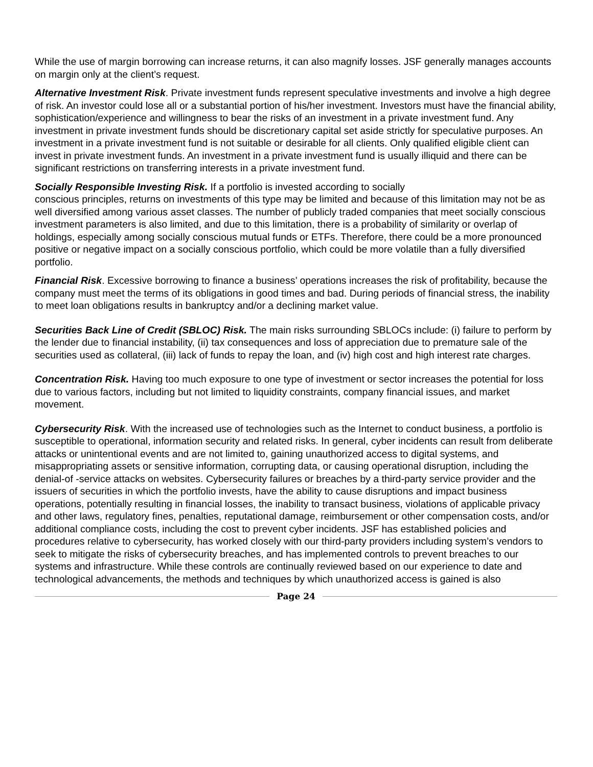While the use of margin borrowing can increase returns, it can also magnify losses. JSF generally manages accounts on margin only at the client’s request.
Alternative Investment Risk. Private investment funds represent speculative investments and involve a high degree of risk. An investor could lose all or a substantial portion of his/her investment. Investors must have the financial ability, sophistication/experience and willingness to bear the risks of an investment in a private investment fund. Any investment in private investment funds should be discretionary capital set aside strictly for speculative purposes. An investment in a private investment fund is not suitable or desirable for all clients. Only qualified eligible client can invest in private investment funds. An investment in a private investment fund is usually illiquid and there can be significant restrictions on transferring interests in a private investment fund.
Socially Responsible Investing Risk. If a portfolio is invested according to socially
conscious principles, returns on investments of this type may be limited and because of this limitation may not be as well diversified among various asset classes. The number of publicly traded companies that meet socially conscious investment parameters is also limited, and due to this limitation, there is a probability of similarity or overlap of holdings, especially among socially conscious mutual funds or ETFs. Therefore, there could be a more pronounced positive or negative impact on a socially conscious portfolio, which could be more volatile than a fully diversified portfolio.
Financial Risk. Excessive borrowing to finance a business’ operations increases the risk of profitability, because the company must meet the terms of its obligations in good times and bad. During periods of financial stress, the inability to meet loan obligations results in bankruptcy and/or a declining market value.
Securities Back Line of Credit (SBLOC) Risk. The main risks surrounding SBLOCs include: (i) failure to perform by the lender due to financial instability, (ii) tax consequences and loss of appreciation due to premature sale of the securities used as collateral, (iii) lack of funds to repay the loan, and (iv) high cost and high interest rate charges.
Concentration Risk. Having too much exposure to one type of investment or sector increases the potential for loss due to various factors, including but not limited to liquidity constraints, company financial issues, and market movement.
Cybersecurity Risk. With the increased use of technologies such as the Internet to conduct business, a portfolio is susceptible to operational, information security and related risks. In general, cyber incidents can result from deliberate attacks or unintentional events and are not limited to, gaining unauthorized access to digital systems, and misappropriating assets or sensitive information, corrupting data, or causing operational disruption, including the denial-of -service attacks on websites. Cybersecurity failures or breaches by a third-party service provider and the issuers of securities in which the portfolio invests, have the ability to cause disruptions and impact business operations, potentially resulting in financial losses, the inability to transact business, violations of applicable privacy and other laws, regulatory fines, penalties, reputational damage, reimbursement or other compensation costs, and/or additional compliance costs, including the cost to prevent cyber incidents. JSF has established policies and procedures relative to cybersecurity, has worked closely with our third-party providers including system’s vendors to seek to mitigate the risks of cybersecurity breaches, and has implemented controls to prevent breaches to our systems and infrastructure. While these controls are continually reviewed based on our experience to date and technological advancements, the methods and techniques by which unauthorized access is gained is also
Page 24